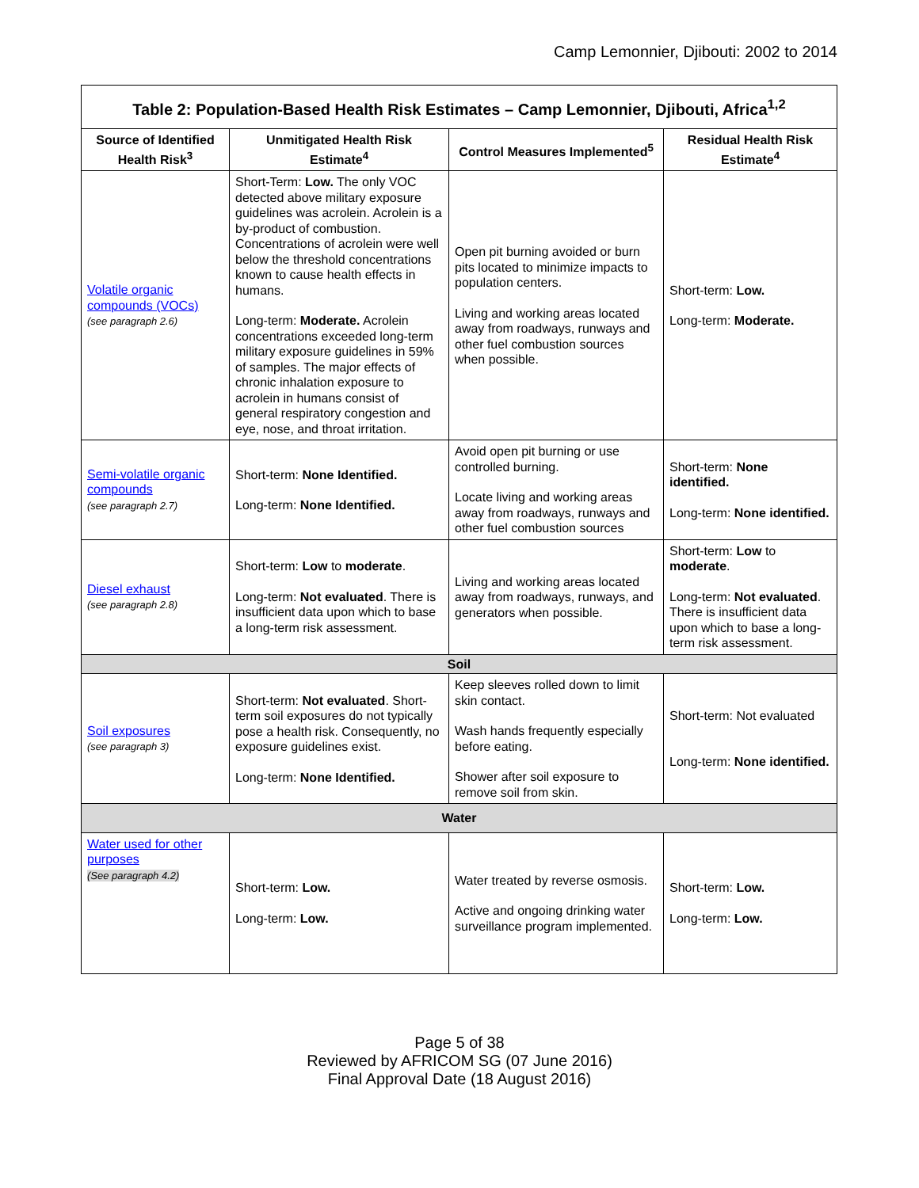Camp Lemonnier, Djibouti: 2002 to 2014
| Table 2: Population-Based Health Risk Estimates – Camp Lemonnier, Djibouti, Africa<sup>1,2</sup> | | | |
| --- | --- | --- | --- |
| Source of Identified Health Risk<sup>3</sup> | Unmitigated Health Risk Estimate<sup>4</sup> | Control Measures Implemented<sup>5</sup> | Residual Health Risk Estimate<sup>4</sup> |
| Volatile organic compounds (VOCs) (see paragraph 2.6) | Short-Term: Low. The only VOC detected above military exposure guidelines was acrolein. Acrolein is a by-product of combustion. Concentrations of acrolein were well below the threshold concentrations known to cause health effects in humans. Long-term: Moderate. Acrolein concentrations exceeded long-term military exposure guidelines in 59% of samples. The major effects of chronic inhalation exposure to acrolein in humans consist of general respiratory congestion and eye, nose, and throat irritation. | Open pit burning avoided or burn pits located to minimize impacts to population centers. Living and working areas located away from roadways, runways and other fuel combustion sources when possible. | Short-term: Low. Long-term: Moderate. |
| Semi-volatile organic compounds (see paragraph 2.7) | Short-term: None Identified. Long-term: None Identified. | Avoid open pit burning or use controlled burning. Locate living and working areas away from roadways, runways and other fuel combustion sources | Short-term: None identified. Long-term: None identified. |
| Diesel exhaust (see paragraph 2.8) | Short-term: Low to moderate . Long-term: Not evaluated . There is insufficient data upon which to base a long-term risk assessment. | Living and working areas located away from roadways, runways, and generators when possible. | Short-term: Low to moderate . Long-term: Not evaluated . There is insufficient data upon which to base a long-term risk assessment. |
| Soil | | | |
| Soil exposures (see paragraph 3) | Short-term: Not evaluated . Short-term soil exposures do not typically pose a health risk. Consequently, no exposure guidelines exist. Long-term: None Identified. | Keep sleeves rolled down to limit skin contact. Wash hands frequently especially before eating. Shower after soil exposure to remove soil from skin. | Short-term: Not evaluated Long-term: None identified. |
| Water | | | |
| Water used for other purposes (See paragraph 4.2) | Short-term: Low. Long-term: Low. | Water treated by reverse osmosis. Active and ongoing drinking water surveillance program implemented. | Short-term: Low. Long-term: Low. |
Page 5 of 38
Reviewed by AFRICOM SG (07 June 2016)
Final Approval Date (18 August 2016)